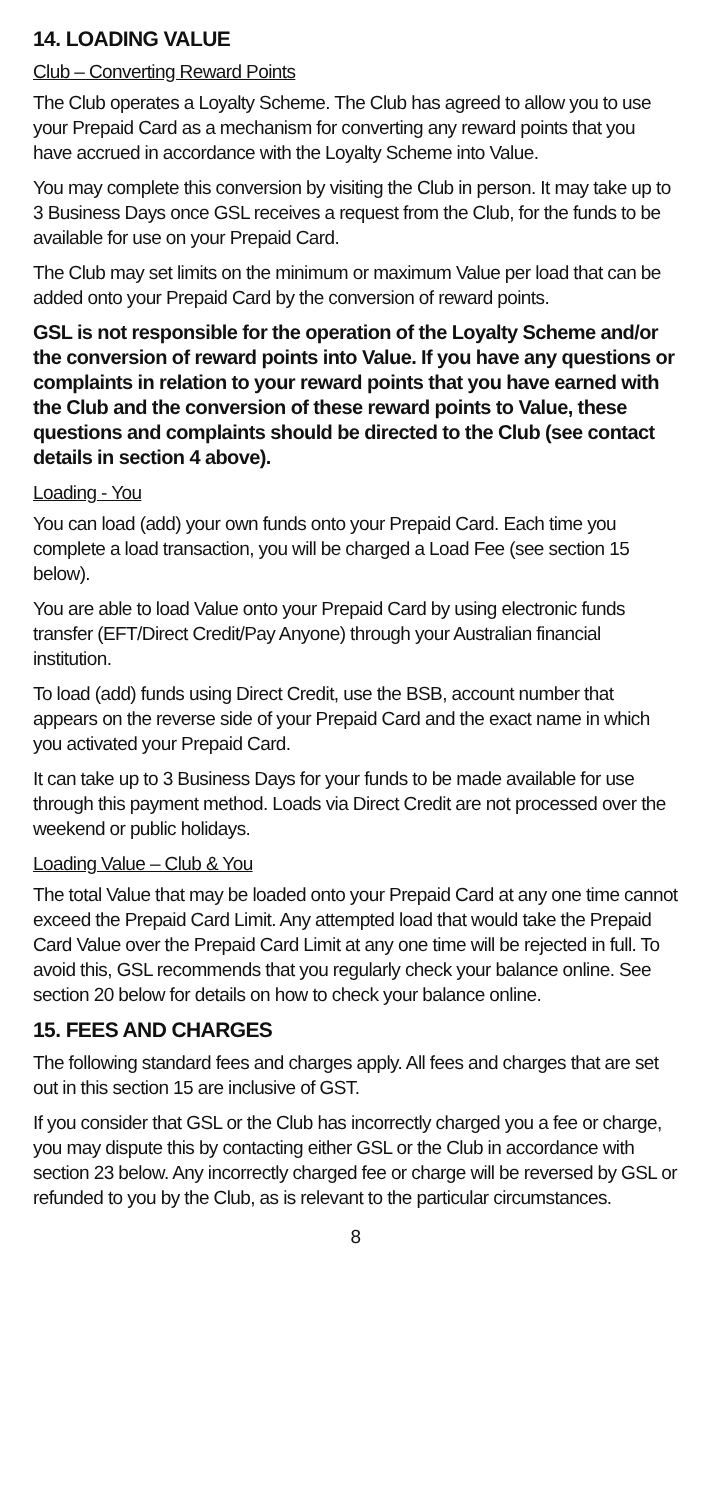14. LOADING VALUE
Club – Converting Reward Points
The Club operates a Loyalty Scheme. The Club has agreed to allow you to use your Prepaid Card as a mechanism for converting any reward points that you have accrued in accordance with the Loyalty Scheme into Value.
You may complete this conversion by visiting the Club in person. It may take up to 3 Business Days once GSL receives a request from the Club, for the funds to be available for use on your Prepaid Card.
The Club may set limits on the minimum or maximum Value per load that can be added onto your Prepaid Card by the conversion of reward points.
GSL is not responsible for the operation of the Loyalty Scheme and/or the conversion of reward points into Value. If you have any questions or complaints in relation to your reward points that you have earned with the Club and the conversion of these reward points to Value, these questions and complaints should be directed to the Club (see contact details in section 4 above).
Loading - You
You can load (add) your own funds onto your Prepaid Card. Each time you complete a load transaction, you will be charged a Load Fee (see section 15 below).
You are able to load Value onto your Prepaid Card by using electronic funds transfer (EFT/Direct Credit/Pay Anyone) through your Australian financial institution.
To load (add) funds using Direct Credit, use the BSB, account number that appears on the reverse side of your Prepaid Card and the exact name in which you activated your Prepaid Card.
It can take up to 3 Business Days for your funds to be made available for use through this payment method. Loads via Direct Credit are not processed over the weekend or public holidays.
Loading Value – Club & You
The total Value that may be loaded onto your Prepaid Card at any one time cannot exceed the Prepaid Card Limit. Any attempted load that would take the Prepaid Card Value over the Prepaid Card Limit at any one time will be rejected in full. To avoid this, GSL recommends that you regularly check your balance online. See section 20 below for details on how to check your balance online.
15. FEES AND CHARGES
The following standard fees and charges apply. All fees and charges that are set out in this section 15 are inclusive of GST.
If you consider that GSL or the Club has incorrectly charged you a fee or charge, you may dispute this by contacting either GSL or the Club in accordance with section 23 below. Any incorrectly charged fee or charge will be reversed by GSL or refunded to you by the Club, as is relevant to the particular circumstances.
8